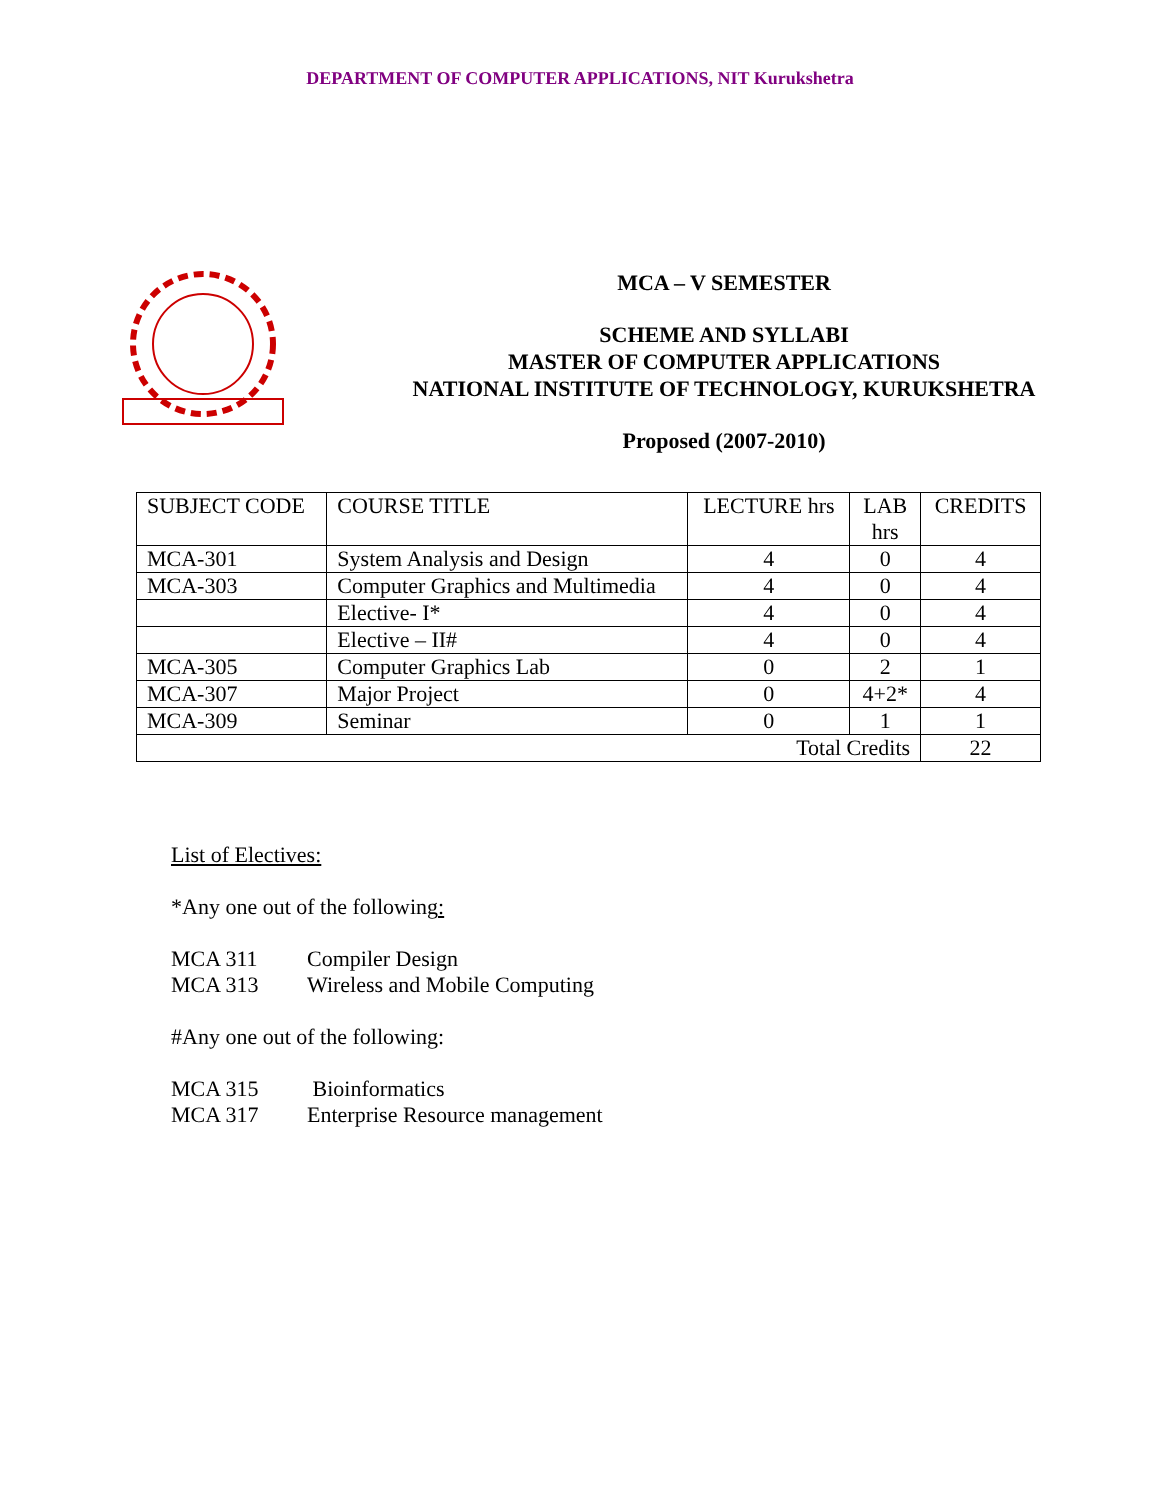DEPARTMENT OF COMPUTER APPLICATIONS, NIT Kurukshetra
MCA – V SEMESTER
SCHEME AND SYLLABI
MASTER OF COMPUTER APPLICATIONS
NATIONAL INSTITUTE OF TECHNOLOGY, KURUKSHETRA
Proposed (2007-2010)
| SUBJECT CODE | COURSE TITLE | LECTURE hrs | LAB hrs | CREDITS |
| --- | --- | --- | --- | --- |
| MCA-301 | System Analysis and Design | 4 | 0 | 4 |
| MCA-303 | Computer Graphics and Multimedia | 4 | 0 | 4 |
| | Elective- I* | 4 | 0 | 4 |
| | Elective – II# | 4 | 0 | 4 |
| MCA-305 | Computer Graphics Lab | 0 | 2 | 1 |
| MCA-307 | Major Project | 0 | 4+2* | 4 |
| MCA-309 | Seminar | 0 | 1 | 1 |
| Total Credits | | | | 22 |
List of Electives:
*Any one out of the following:
MCA 311 Compiler Design
MCA 313 Wireless and Mobile Computing
#Any one out of the following:
MCA 315 Bioinformatics
MCA 317 Enterprise Resource management